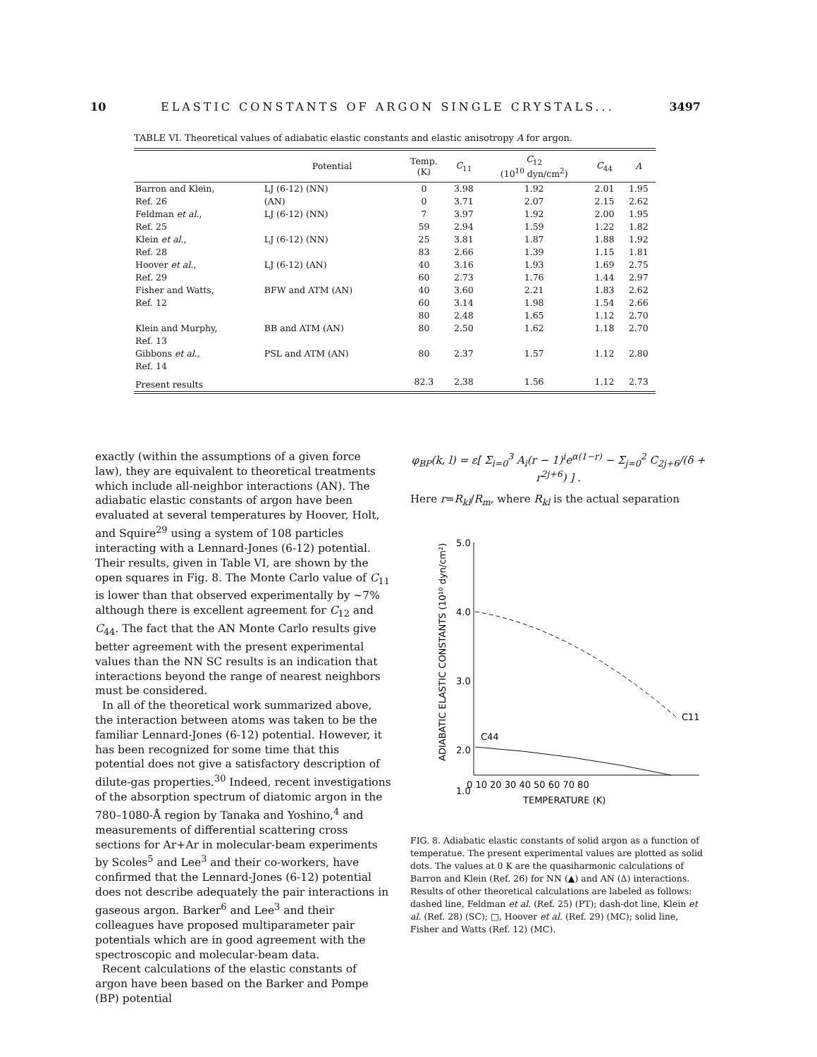10 ELASTIC CONSTANTS OF ARGON SINGLE CRYSTALS... 3497
TABLE VI. Theoretical values of adiabatic elastic constants and elastic anisotropy A for argon.
| | Potential | Temp. (K) | C<sub>11</sub> | C<sub>12</sub> (10<sup>10</sup> dyn/cm<sup>2</sup>) | C<sub>44</sub> | A |
| --- | --- | --- | --- | --- | --- | --- |
| Barron and Klein, | LJ (6-12) (NN) | 0 | 3.98 | 1.92 | 2.01 | 1.95 |
| Ref. 26 | (AN) | 0 | 3.71 | 2.07 | 2.15 | 2.62 |
| Feldman et al. , | LJ (6-12) (NN) | 7 | 3.97 | 1.92 | 2.00 | 1.95 |
| Ref. 25 | | 59 | 2.94 | 1.59 | 1.22 | 1.82 |
| Klein et al. , | LJ (6-12) (NN) | 25 | 3.81 | 1.87 | 1.88 | 1.92 |
| Ref. 28 | | 83 | 2.66 | 1.39 | 1.15 | 1.81 |
| Hoover et al. , | LJ (6-12) (AN) | 40 | 3.16 | 1.93 | 1.69 | 2.75 |
| Ref. 29 | | 60 | 2.73 | 1.76 | 1.44 | 2.97 |
| Fisher and Watts, | BFW and ATM (AN) | 40 | 3.60 | 2.21 | 1.83 | 2.62 |
| Ref. 12 | | 60 | 3.14 | 1.98 | 1.54 | 2.66 |
| | | 80 | 2.48 | 1.65 | 1.12 | 2.70 |
| Klein and Murphy, | BB and ATM (AN) | 80 | 2.50 | 1.62 | 1.18 | 2.70 |
| Ref. 13 | | | | | | |
| Gibbons et al. , | PSL and ATM (AN) | 80 | 2.37 | 1.57 | 1.12 | 2.80 |
| Ref. 14 | | | | | | |
| Present results | | 82.3 | 2.38 | 1.56 | 1.12 | 2.73 |
exactly (within the assumptions of a given force law), they are equivalent to theoretical treatments which include all-neighbor interactions (AN). The adiabatic elastic constants of argon have been evaluated at several temperatures by Hoover, Holt, and Squire<sup>29</sup> using a system of 108 particles interacting with a Lennard-Jones (6-12) potential. Their results, given in Table VI, are shown by the open squares in Fig. 8. The Monte Carlo value of C<sub>11</sub> is lower than that observed experimentally by ~7% although there is excellent agreement for C<sub>12</sub> and C<sub>44</sub>. The fact that the AN Monte Carlo results give better agreement with the present experimental values than the NN SC results is an indication that interactions beyond the range of nearest neighbors must be considered.
In all of the theoretical work summarized above, the interaction between atoms was taken to be the familiar Lennard-Jones (6-12) potential. However, it has been recognized for some time that this potential does not give a satisfactory description of dilute-gas properties.<sup>30</sup> Indeed, recent investigations of the absorption spectrum of diatomic argon in the 780–1080-Å region by Tanaka and Yoshino,<sup>4</sup> and measurements of differential scattering cross sections for Ar+Ar in molecular-beam experiments by Scoles<sup>5</sup> and Lee<sup>3</sup> and their co-workers, have confirmed that the Lennard-Jones (6-12) potential does not describe adequately the pair interactions in gaseous argon. Barker<sup>6</sup> and Lee<sup>3</sup> and their colleagues have proposed multiparameter pair potentials which are in good agreement with the spectroscopic and molecular-beam data.
Recent calculations of the elastic constants of argon have been based on the Barker and Pompe (BP) potential
φ<sub>BP</sub>(k, l) = ε[ Σ<sub>i=0</sub><sup>3</sup> A<sub>i</sub>(r − 1)<sup>i</sup>e<sup>α(1−r)</sup> − Σ<sub>j=0</sub><sup>2</sup> C<sub>2j+6</sub>/(δ + r<sup>2j+6</sup>) ] .
Here r=R<sub>kl</sub>/R<sub>m</sub>, where R<sub>kl</sub> is the actual separation
ADIABATIC ELASTIC CONSTANTS (10¹⁰ dyn/cm²)
5.0
4.0
3.0
2.0
1.0
C11
C44
0 10 20 30 40 50 60 70 80
TEMPERATURE (K)
FIG. 8. Adiabatic elastic constants of solid argon as a function of temperatue. The present experimental values are plotted as solid dots. The values at 0 K are the quasiharmonic calculations of Barron and Klein (Ref. 26) for NN (▲) and AN (Δ) interactions. Results of other theoretical calculations are labeled as follows: dashed line, Feldman et al. (Ref. 25) (PT); dash-dot line, Klein et al. (Ref. 28) (SC); □, Hoover et al. (Ref. 29) (MC); solid line, Fisher and Watts (Ref. 12) (MC).